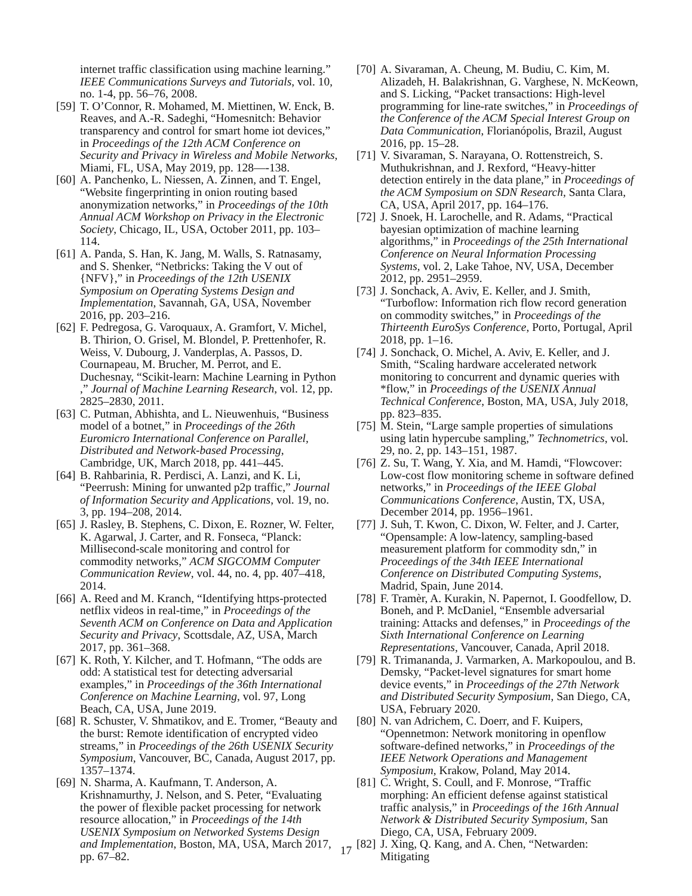internet traffic classification using machine learning.” IEEE Communications Surveys and Tutorials, vol. 10, no. 1-4, pp. 56–76, 2008.
[59] T. O’Connor, R. Mohamed, M. Miettinen, W. Enck, B. Reaves, and A.-R. Sadeghi, “Homesnitch: Behavior transparency and control for smart home iot devices,” in Proceedings of the 12th ACM Conference on Security and Privacy in Wireless and Mobile Networks, Miami, FL, USA, May 2019, pp. 128—-138.
[60] A. Panchenko, L. Niessen, A. Zinnen, and T. Engel, “Website fingerprinting in onion routing based anonymization networks,” in Proceedings of the 10th Annual ACM Workshop on Privacy in the Electronic Society, Chicago, IL, USA, October 2011, pp. 103–114.
[61] A. Panda, S. Han, K. Jang, M. Walls, S. Ratnasamy, and S. Shenker, “Netbricks: Taking the V out of {NFV},” in Proceedings of the 12th USENIX Symposium on Operating Systems Design and Implementation, Savannah, GA, USA, November 2016, pp. 203–216.
[62] F. Pedregosa, G. Varoquaux, A. Gramfort, V. Michel, B. Thirion, O. Grisel, M. Blondel, P. Prettenhofer, R. Weiss, V. Dubourg, J. Vanderplas, A. Passos, D. Cournapeau, M. Brucher, M. Perrot, and E. Duchesnay, “Scikit-learn: Machine Learning in Python ,” Journal of Machine Learning Research, vol. 12, pp. 2825–2830, 2011.
[63] C. Putman, Abhishta, and L. Nieuwenhuis, “Business model of a botnet,” in Proceedings of the 26th Euromicro International Conference on Parallel, Distributed and Network-based Processing, Cambridge, UK, March 2018, pp. 441–445.
[64] B. Rahbarinia, R. Perdisci, A. Lanzi, and K. Li, “Peerrush: Mining for unwanted p2p traffic,” Journal of Information Security and Applications, vol. 19, no. 3, pp. 194–208, 2014.
[65] J. Rasley, B. Stephens, C. Dixon, E. Rozner, W. Felter, K. Agarwal, J. Carter, and R. Fonseca, “Planck: Millisecond-scale monitoring and control for commodity networks,” ACM SIGCOMM Computer Communication Review, vol. 44, no. 4, pp. 407–418, 2014.
[66] A. Reed and M. Kranch, “Identifying https-protected netflix videos in real-time,” in Proceedings of the Seventh ACM on Conference on Data and Application Security and Privacy, Scottsdale, AZ, USA, March 2017, pp. 361–368.
[67] K. Roth, Y. Kilcher, and T. Hofmann, “The odds are odd: A statistical test for detecting adversarial examples,” in Proceedings of the 36th International Conference on Machine Learning, vol. 97, Long Beach, CA, USA, June 2019.
[68] R. Schuster, V. Shmatikov, and E. Tromer, “Beauty and the burst: Remote identification of encrypted video streams,” in Proceedings of the 26th USENIX Security Symposium, Vancouver, BC, Canada, August 2017, pp. 1357–1374.
[69] N. Sharma, A. Kaufmann, T. Anderson, A. Krishnamurthy, J. Nelson, and S. Peter, “Evaluating the power of flexible packet processing for network resource allocation,” in Proceedings of the 14th USENIX Symposium on Networked Systems Design and Implementation, Boston, MA, USA, March 2017, pp. 67–82.
[70] A. Sivaraman, A. Cheung, M. Budiu, C. Kim, M. Alizadeh, H. Balakrishnan, G. Varghese, N. McKeown, and S. Licking, “Packet transactions: High-level programming for line-rate switches,” in Proceedings of the Conference of the ACM Special Interest Group on Data Communication, Florianópolis, Brazil, August 2016, pp. 15–28.
[71] V. Sivaraman, S. Narayana, O. Rottenstreich, S. Muthukrishnan, and J. Rexford, “Heavy-hitter detection entirely in the data plane,” in Proceedings of the ACM Symposium on SDN Research, Santa Clara, CA, USA, April 2017, pp. 164–176.
[72] J. Snoek, H. Larochelle, and R. Adams, “Practical bayesian optimization of machine learning algorithms,” in Proceedings of the 25th International Conference on Neural Information Processing Systems, vol. 2, Lake Tahoe, NV, USA, December 2012, pp. 2951–2959.
[73] J. Sonchack, A. Aviv, E. Keller, and J. Smith, “Turboflow: Information rich flow record generation on commodity switches,” in Proceedings of the Thirteenth EuroSys Conference, Porto, Portugal, April 2018, pp. 1–16.
[74] J. Sonchack, O. Michel, A. Aviv, E. Keller, and J. Smith, “Scaling hardware accelerated network monitoring to concurrent and dynamic queries with *flow,” in Proceedings of the USENIX Annual Technical Conference, Boston, MA, USA, July 2018, pp. 823–835.
[75] M. Stein, “Large sample properties of simulations using latin hypercube sampling,” Technometrics, vol. 29, no. 2, pp. 143–151, 1987.
[76] Z. Su, T. Wang, Y. Xia, and M. Hamdi, “Flowcover: Low-cost flow monitoring scheme in software defined networks,” in Proceedings of the IEEE Global Communications Conference, Austin, TX, USA, December 2014, pp. 1956–1961.
[77] J. Suh, T. Kwon, C. Dixon, W. Felter, and J. Carter, “Opensample: A low-latency, sampling-based measurement platform for commodity sdn,” in Proceedings of the 34th IEEE International Conference on Distributed Computing Systems, Madrid, Spain, June 2014.
[78] F. Tramèr, A. Kurakin, N. Papernot, I. Goodfellow, D. Boneh, and P. McDaniel, “Ensemble adversarial training: Attacks and defenses,” in Proceedings of the Sixth International Conference on Learning Representations, Vancouver, Canada, April 2018.
[79] R. Trimananda, J. Varmarken, A. Markopoulou, and B. Demsky, “Packet-level signatures for smart home device events,” in Proceedings of the 27th Network and Distributed Security Symposium, San Diego, CA, USA, February 2020.
[80] N. van Adrichem, C. Doerr, and F. Kuipers, “Opennetmon: Network monitoring in openflow software-defined networks,” in Proceedings of the IEEE Network Operations and Management Symposium, Krakow, Poland, May 2014.
[81] C. Wright, S. Coull, and F. Monrose, “Traffic morphing: An efficient defense against statistical traffic analysis,” in Proceedings of the 16th Annual Network & Distributed Security Symposium, San Diego, CA, USA, February 2009.
[82] J. Xing, Q. Kang, and A. Chen, “Netwarden: Mitigating
17